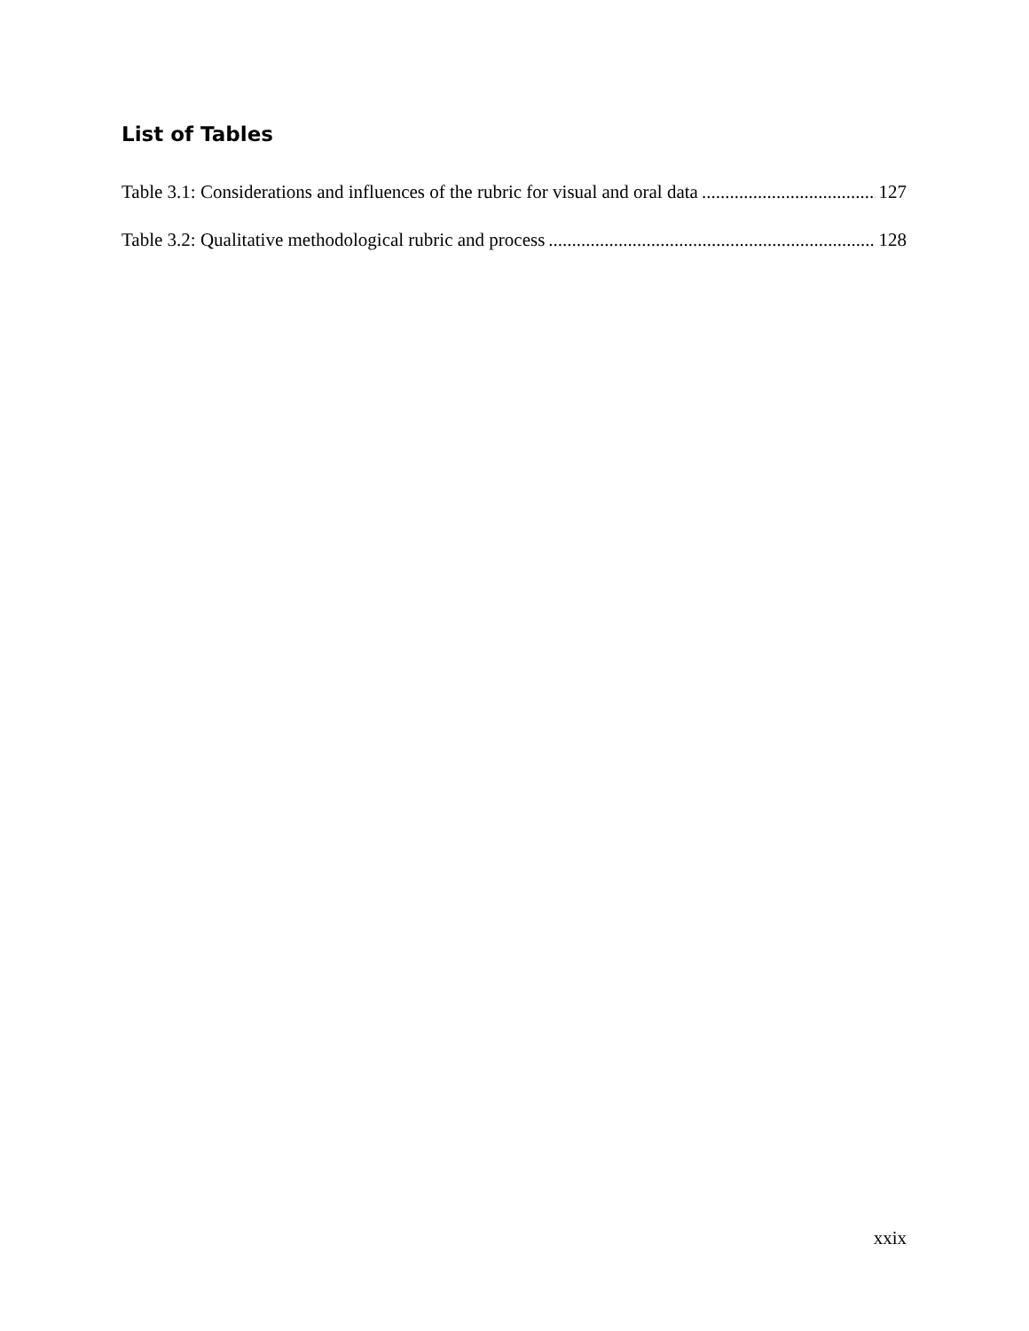List of Tables
Table 3.1: Considerations and influences of the rubric for visual and oral data 127
Table 3.2: Qualitative methodological rubric and process 128
xxix